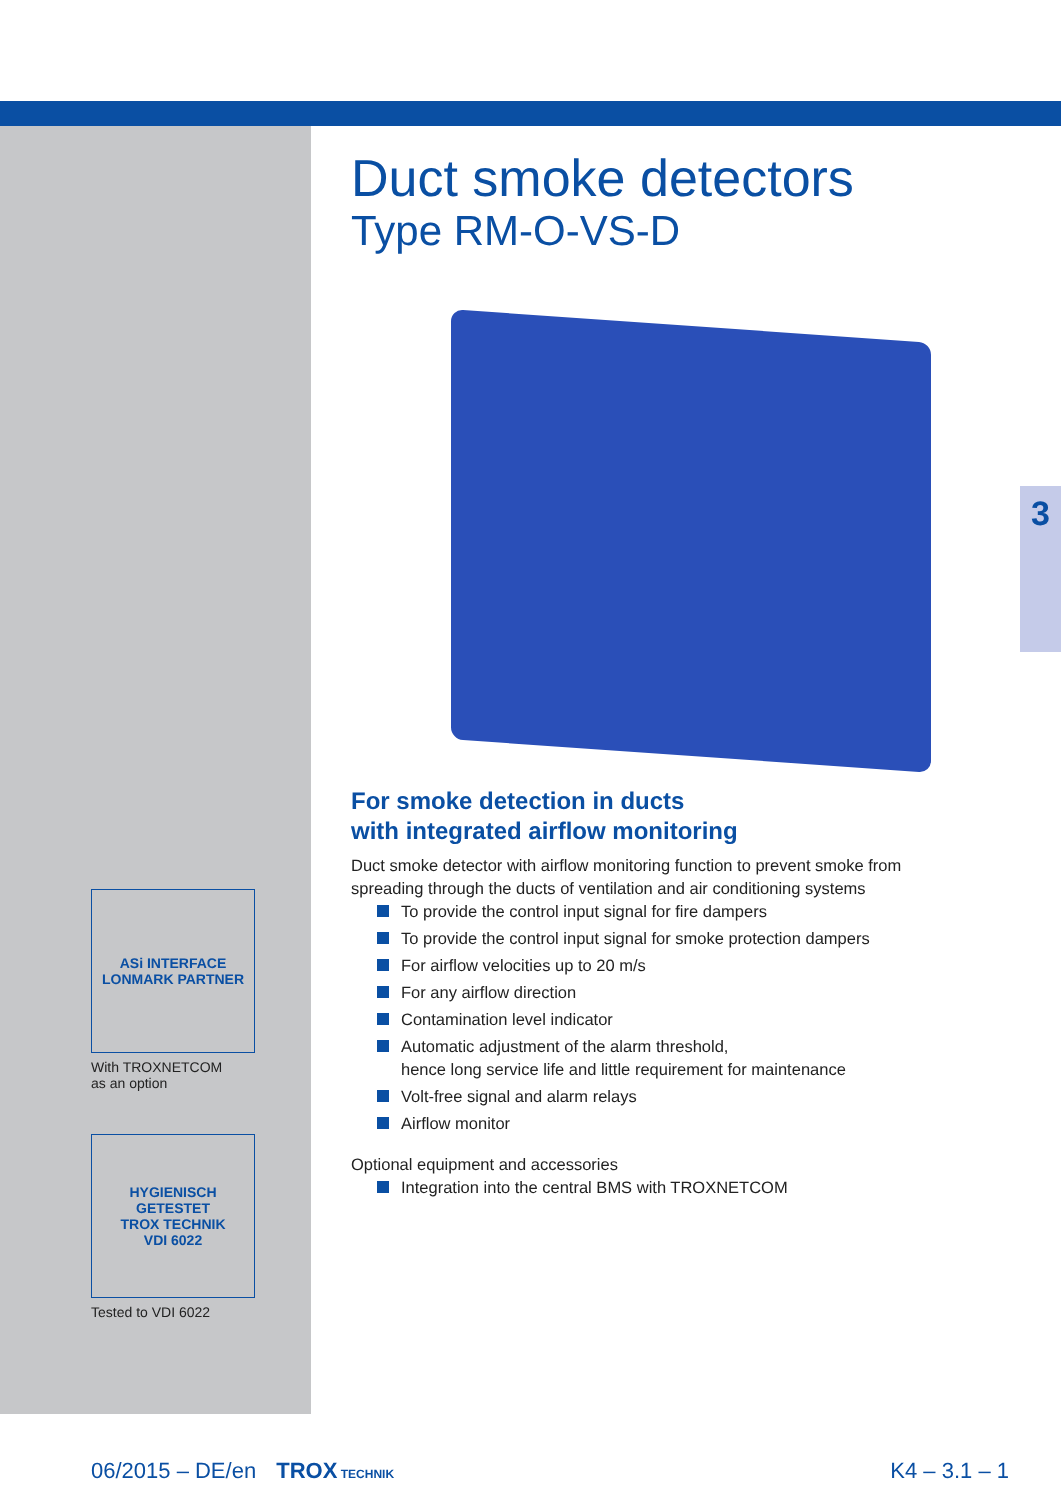3
Duct smoke detectors
Type RM-O-VS-D
For smoke detection in ducts
with integrated airflow monitoring
Duct smoke detector with airflow monitoring function to prevent smoke from spreading through the ducts of ventilation and air conditioning systems
To provide the control input signal for fire dampers
To provide the control input signal for smoke protection dampers
For airflow velocities up to 20 m/s
For any airflow direction
Contamination level indicator
Automatic adjustment of the alarm threshold,
hence long service life and little requirement for maintenance
Volt-free signal and alarm relays
Airflow monitor
Optional equipment and accessories
Integration into the central BMS with TROXNETCOM
ASi INTERFACE
LONMARK PARTNER
With TROXNETCOM
as an option
HYGIENISCH GETESTET
TROX TECHNIK
VDI 6022
Tested to VDI 6022
06/2015 – DE/en TROX TECHNIK
K4 – 3.1 – 1